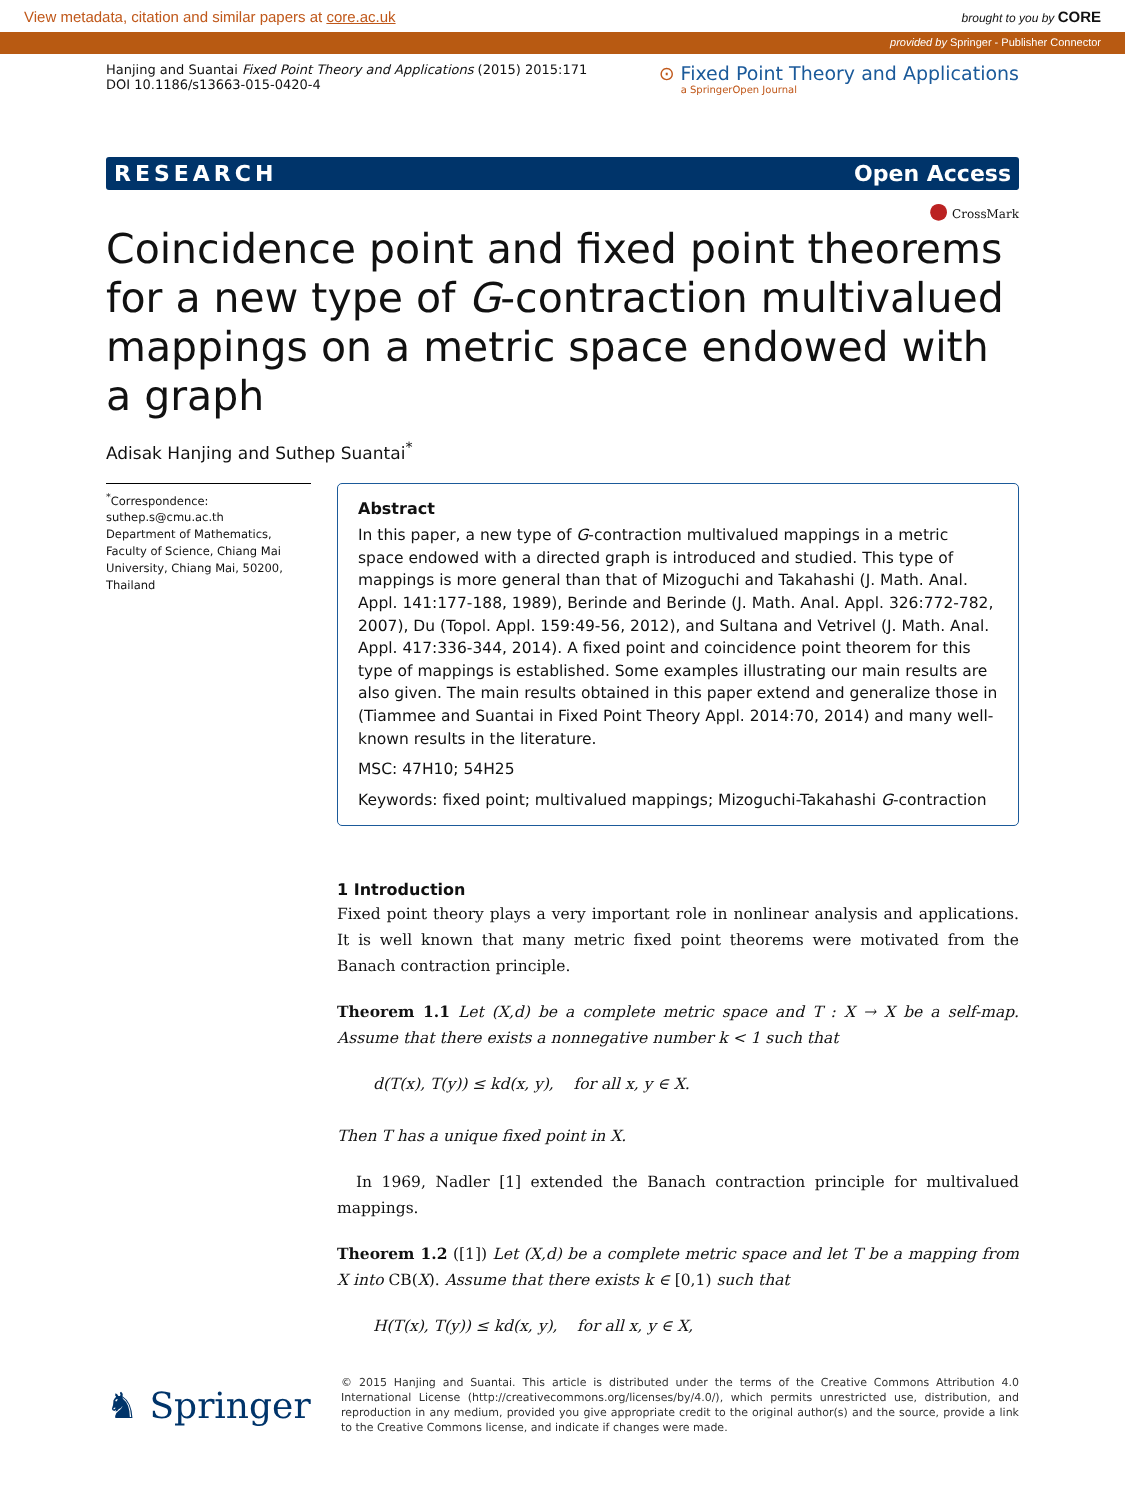View metadata, citation and similar papers at core.ac.uk brought to you by CORE
provided by Springer - Publisher Connector
Hanjing and Suantai Fixed Point Theory and Applications (2015) 2015:171
DOI 10.1186/s13663-015-0420-4
⊙ Fixed Point Theory and Applications
a SpringerOpen Journal
RESEARCH Open Access
● CrossMark
Coincidence point and fixed point theorems for a new type of G-contraction multivalued mappings on a metric space endowed with a graph
Adisak Hanjing and Suthep Suantai<sup>*</sup>
<sup>*</sup> Correspondence:
suthep.s@cmu.ac.th
Department of Mathematics, Faculty of Science, Chiang Mai University, Chiang Mai, 50200, Thailand
Abstract
In this paper, a new type of G-contraction multivalued mappings in a metric space endowed with a directed graph is introduced and studied. This type of mappings is more general than that of Mizoguchi and Takahashi (J. Math. Anal. Appl. 141:177-188, 1989), Berinde and Berinde (J. Math. Anal. Appl. 326:772-782, 2007), Du (Topol. Appl. 159:49-56, 2012), and Sultana and Vetrivel (J. Math. Anal. Appl. 417:336-344, 2014). A fixed point and coincidence point theorem for this type of mappings is established. Some examples illustrating our main results are also given. The main results obtained in this paper extend and generalize those in (Tiammee and Suantai in Fixed Point Theory Appl. 2014:70, 2014) and many well-known results in the literature.
MSC: 47H10; 54H25
Keywords: fixed point; multivalued mappings; Mizoguchi-Takahashi G-contraction
1 Introduction
Fixed point theory plays a very important role in nonlinear analysis and applications. It is well known that many metric fixed point theorems were motivated from the Banach contraction principle.
Theorem 1.1 Let (X,d) be a complete metric space and T : X → X be a self-map. Assume that there exists a nonnegative number k < 1 such that
d(T(x), T(y)) ≤ kd(x, y), for all x, y ∈ X.
Then T has a unique fixed point in X.
In 1969, Nadler [1] extended the Banach contraction principle for multivalued mappings.
Theorem 1.2 ([1]) Let (X,d) be a complete metric space and let T be a mapping from X into CB(X). Assume that there exists k ∈ [0,1) such that
H(T(x), T(y)) ≤ kd(x, y), for all x, y ∈ X,
♞ Springer
© 2015 Hanjing and Suantai. This article is distributed under the terms of the Creative Commons Attribution 4.0 International License (http://creativecommons.org/licenses/by/4.0/), which permits unrestricted use, distribution, and reproduction in any medium, provided you give appropriate credit to the original author(s) and the source, provide a link to the Creative Commons license, and indicate if changes were made.